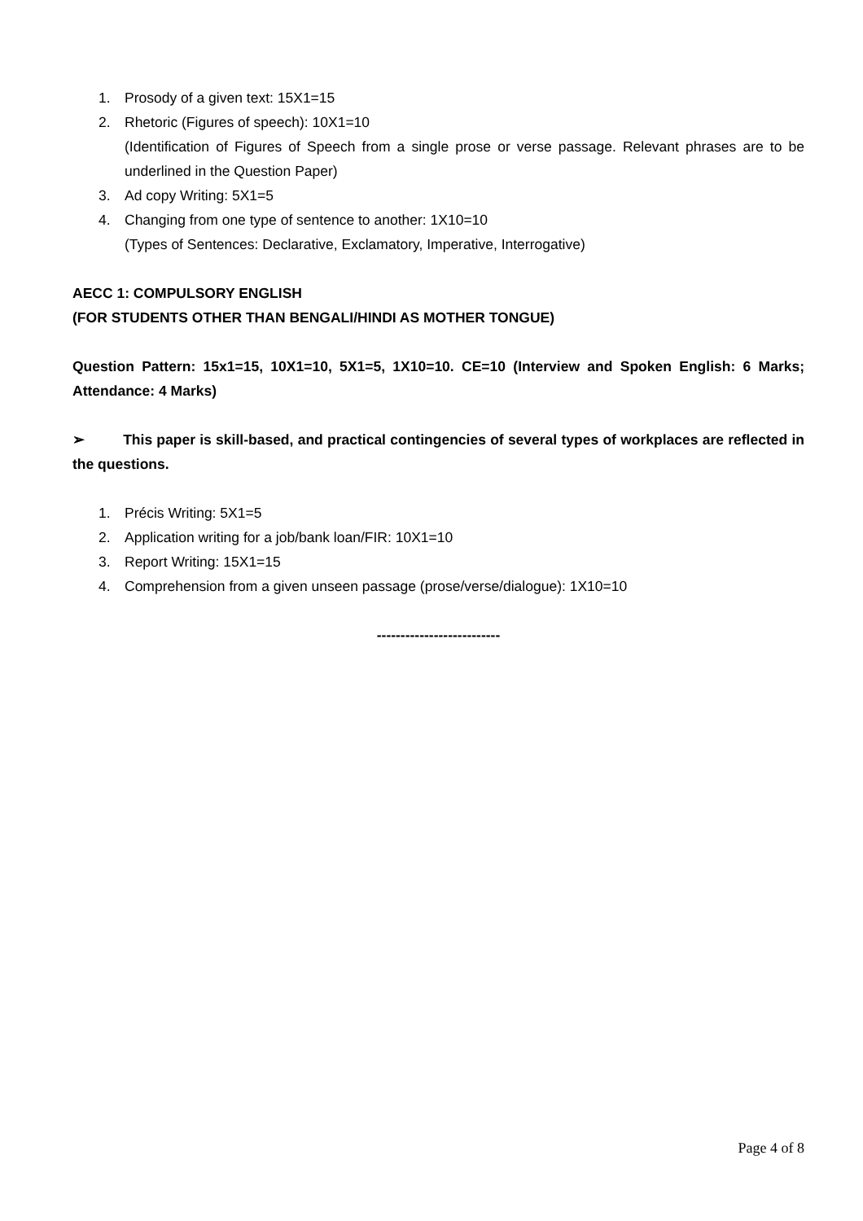1. Prosody of a given text: 15X1=15
2. Rhetoric (Figures of speech): 10X1=10
(Identification of Figures of Speech from a single prose or verse passage. Relevant phrases are to be underlined in the Question Paper)
3. Ad copy Writing: 5X1=5
4. Changing from one type of sentence to another: 1X10=10
(Types of Sentences: Declarative, Exclamatory, Imperative, Interrogative)
AECC 1: COMPULSORY ENGLISH
(FOR STUDENTS OTHER THAN BENGALI/HINDI AS MOTHER TONGUE)
Question Pattern: 15x1=15, 10X1=10, 5X1=5, 1X10=10. CE=10 (Interview and Spoken English: 6 Marks; Attendance: 4 Marks)
➢ This paper is skill-based, and practical contingencies of several types of workplaces are reflected in the questions.
1. Précis Writing: 5X1=5
2. Application writing for a job/bank loan/FIR: 10X1=10
3. Report Writing: 15X1=15
4. Comprehension from a given unseen passage (prose/verse/dialogue): 1X10=10
--------------------------
Page 4 of 8